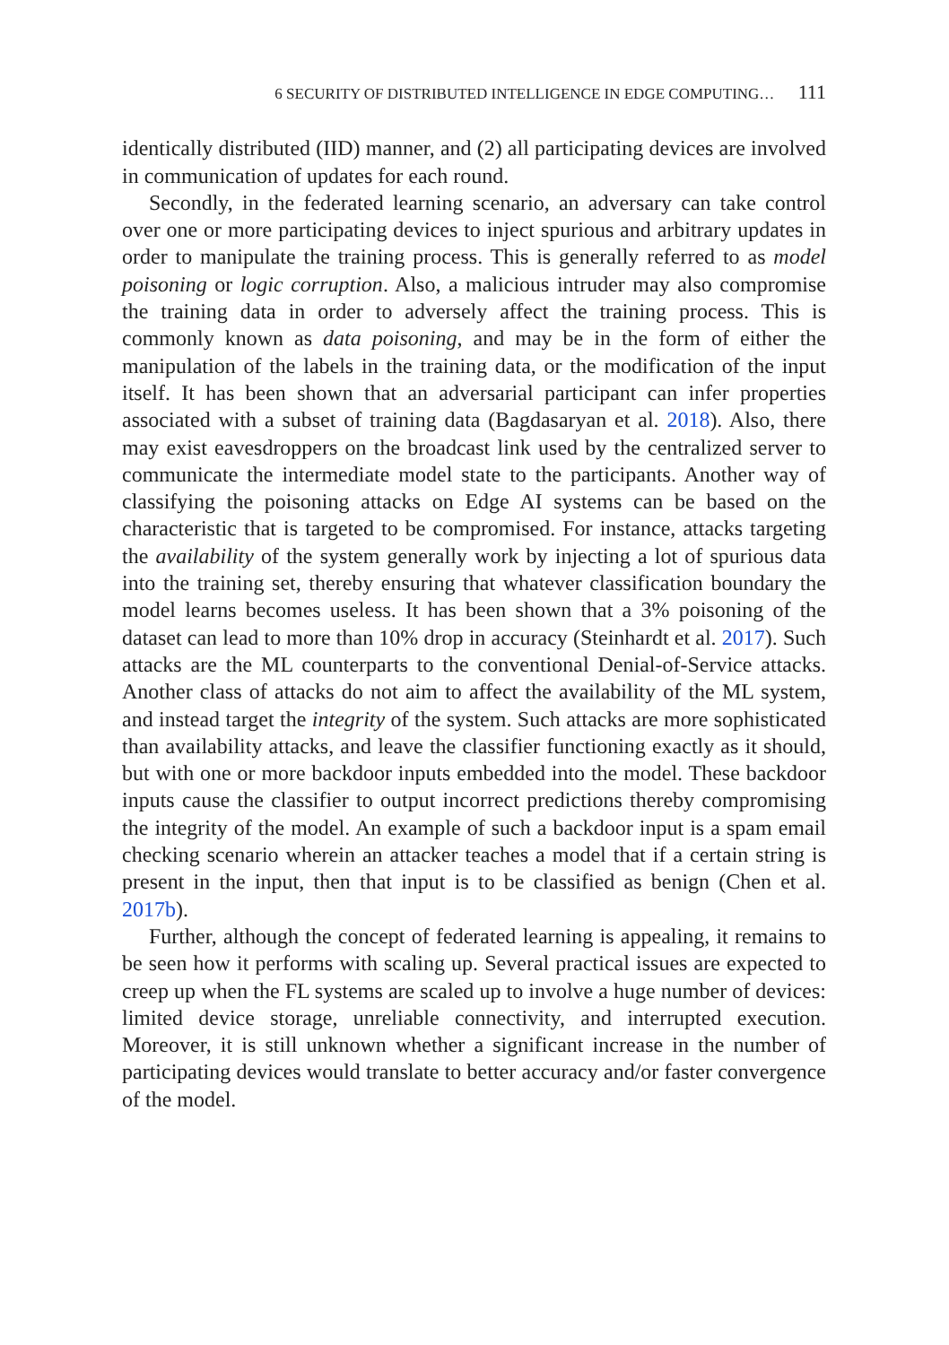6 SECURITY OF DISTRIBUTED INTELLIGENCE IN EDGE COMPUTING… 111
identically distributed (IID) manner, and (2) all participating devices are involved in communication of updates for each round.
Secondly, in the federated learning scenario, an adversary can take control over one or more participating devices to inject spurious and arbitrary updates in order to manipulate the training process. This is generally referred to as model poisoning or logic corruption. Also, a malicious intruder may also compromise the training data in order to adversely affect the training process. This is commonly known as data poisoning, and may be in the form of either the manipulation of the labels in the training data, or the modification of the input itself. It has been shown that an adversarial participant can infer properties associated with a subset of training data (Bagdasaryan et al. 2018). Also, there may exist eavesdroppers on the broadcast link used by the centralized server to communicate the intermediate model state to the participants. Another way of classifying the poisoning attacks on Edge AI systems can be based on the characteristic that is targeted to be compromised. For instance, attacks targeting the availability of the system generally work by injecting a lot of spurious data into the training set, thereby ensuring that whatever classification boundary the model learns becomes useless. It has been shown that a 3% poisoning of the dataset can lead to more than 10% drop in accuracy (Steinhardt et al. 2017). Such attacks are the ML counterparts to the conventional Denial-of-Service attacks. Another class of attacks do not aim to affect the availability of the ML system, and instead target the integrity of the system. Such attacks are more sophisticated than availability attacks, and leave the classifier functioning exactly as it should, but with one or more backdoor inputs embedded into the model. These backdoor inputs cause the classifier to output incorrect predictions thereby compromising the integrity of the model. An example of such a backdoor input is a spam email checking scenario wherein an attacker teaches a model that if a certain string is present in the input, then that input is to be classified as benign (Chen et al. 2017b).
Further, although the concept of federated learning is appealing, it remains to be seen how it performs with scaling up. Several practical issues are expected to creep up when the FL systems are scaled up to involve a huge number of devices: limited device storage, unreliable connectivity, and interrupted execution. Moreover, it is still unknown whether a significant increase in the number of participating devices would translate to better accuracy and/or faster convergence of the model.